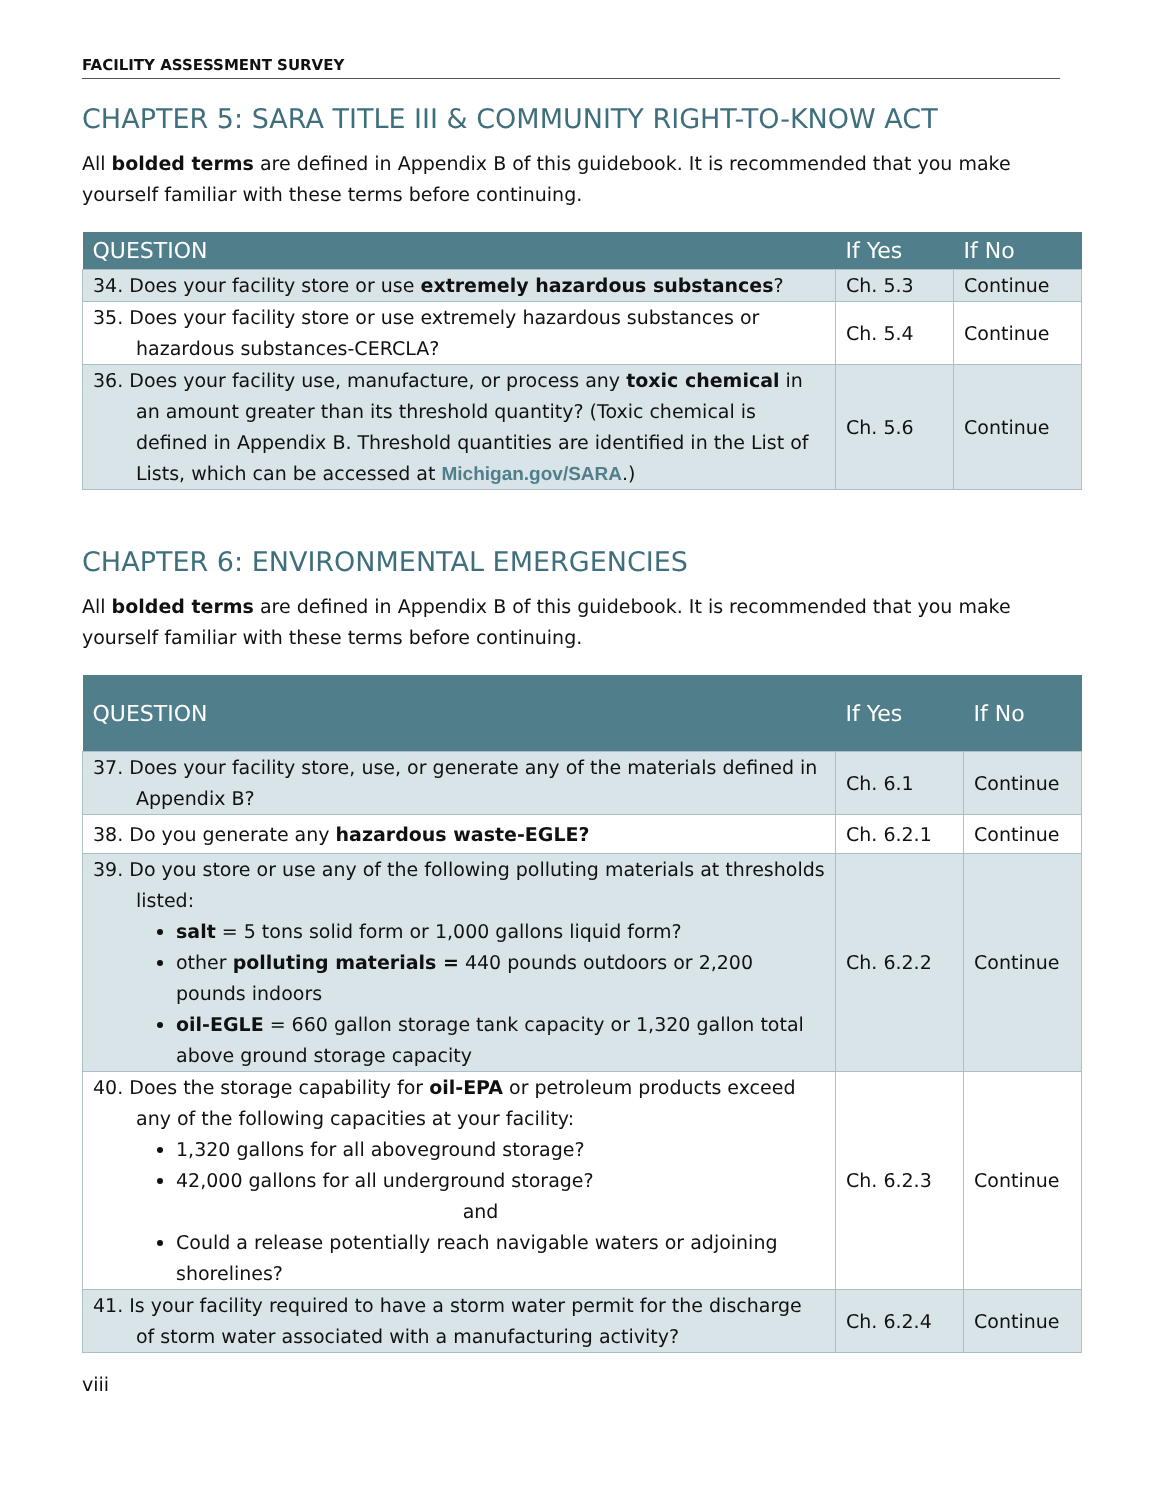FACILITY ASSESSMENT SURVEY
CHAPTER 5: SARA TITLE III & COMMUNITY RIGHT-TO-KNOW ACT
All bolded terms are defined in Appendix B of this guidebook. It is recommended that you make yourself familiar with these terms before continuing.
| QUESTION | If Yes | If No |
| --- | --- | --- |
| 34. Does your facility store or use extremely hazardous substances ? | Ch. 5.3 | Continue |
| 35. Does your facility store or use extremely hazardous substances or hazardous substances-CERCLA? | Ch. 5.4 | Continue |
| 36. Does your facility use, manufacture, or process any toxic chemical in an amount greater than its threshold quantity? (Toxic chemical is defined in Appendix B. Threshold quantities are identified in the List of Lists, which can be accessed at Michigan.gov/SARA .) | Ch. 5.6 | Continue |
CHAPTER 6: ENVIRONMENTAL EMERGENCIES
All bolded terms are defined in Appendix B of this guidebook. It is recommended that you make yourself familiar with these terms before continuing.
| QUESTION | If Yes | If No |
| --- | --- | --- |
| 37. Does your facility store, use, or generate any of the materials defined in Appendix B? | Ch. 6.1 | Continue |
| 38. Do you generate any hazardous waste-EGLE? | Ch. 6.2.1 | Continue |
| 39. Do you store or use any of the following polluting materials at thresholds listed: salt = 5 tons solid form or 1,000 gallons liquid form? other polluting materials = 440 pounds outdoors or 2,200 pounds indoors oil-EGLE = 660 gallon storage tank capacity or 1,320 gallon total above ground storage capacity | Ch. 6.2.2 | Continue |
| 40. Does the storage capability for oil-EPA or petroleum products exceed any of the following capacities at your facility: 1,320 gallons for all aboveground storage? 42,000 gallons for all underground storage? and Could a release potentially reach navigable waters or adjoining shorelines? | Ch. 6.2.3 | Continue |
| 41. Is your facility required to have a storm water permit for the discharge of storm water associated with a manufacturing activity? | Ch. 6.2.4 | Continue |
viii